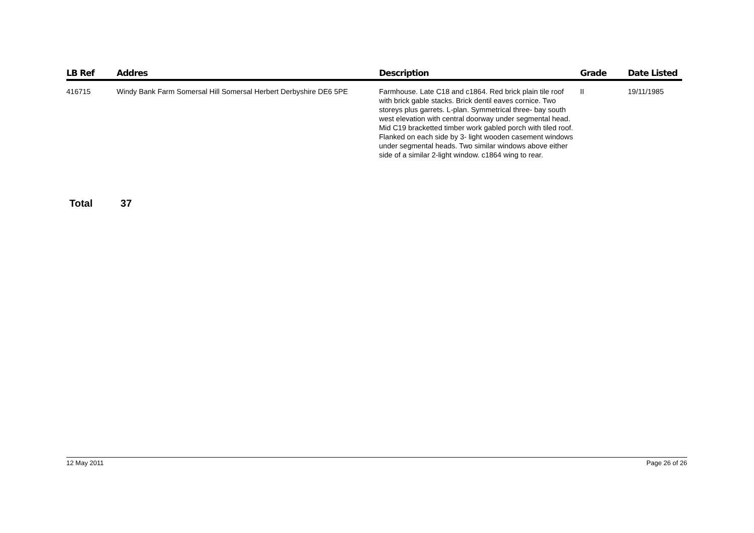| LB Ref | Addres | Description | Grade | Date Listed |
| --- | --- | --- | --- | --- |
| 416715 | Windy Bank Farm Somersal Hill Somersal Herbert Derbyshire DE6 5PE | Farmhouse. Late C18 and c1864. Red brick plain tile roof with brick gable stacks. Brick dentil eaves cornice. Two storeys plus garrets. L-plan. Symmetrical three- bay south west elevation with central doorway under segmental head. Mid C19 bracketted timber work gabled porch with tiled roof. Flanked on each side by 3- light wooden casement windows under segmental heads. Two similar windows above either side of a similar 2-light window. c1864 wing to rear. | II | 19/11/1985 |
Total 37
12 May 2011 Page 26 of 26